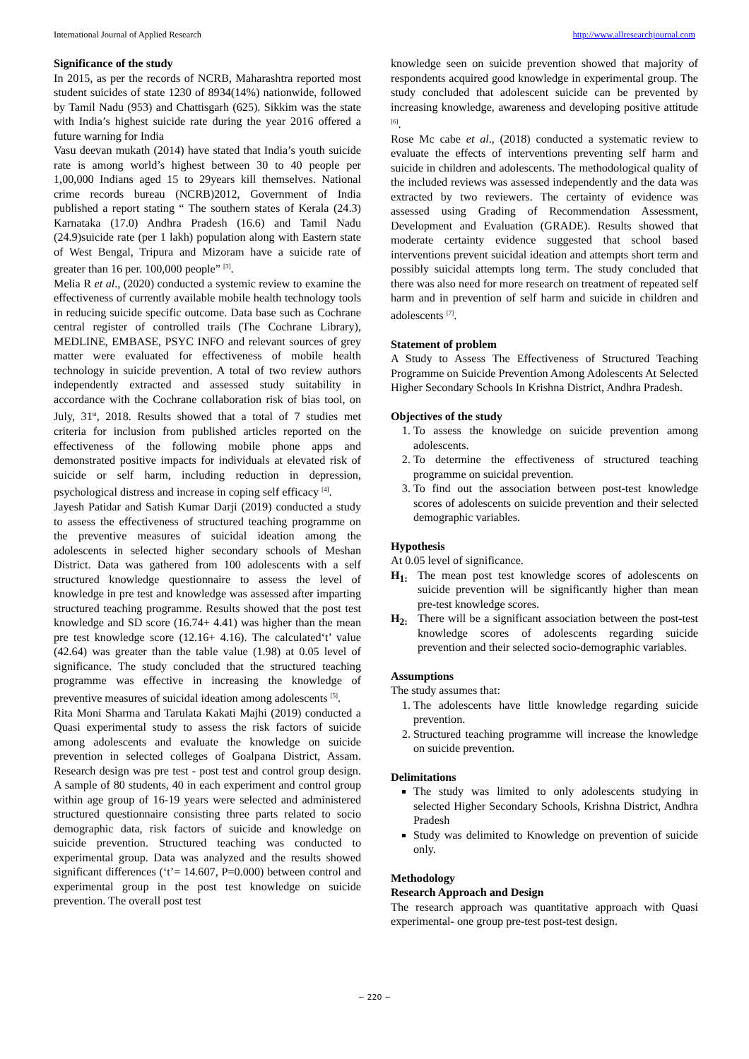International Journal of Applied Research http://www.allresearchjournal.com
Significance of the study
In 2015, as per the records of NCRB, Maharashtra reported most student suicides of state 1230 of 8934(14%) nationwide, followed by Tamil Nadu (953) and Chattisgarh (625). Sikkim was the state with India’s highest suicide rate during the year 2016 offered a future warning for India
Vasu deevan mukath (2014) have stated that India’s youth suicide rate is among world’s highest between 30 to 40 people per 1,00,000 Indians aged 15 to 29years kill themselves. National crime records bureau (NCRB)2012, Government of India published a report stating “ The southern states of Kerala (24.3) Karnataka (17.0) Andhra Pradesh (16.6) and Tamil Nadu (24.9)suicide rate (per 1 lakh) population along with Eastern state of West Bengal, Tripura and Mizoram have a suicide rate of greater than 16 per. 100,000 people” <sup>[3]</sup>.
Melia R et al., (2020) conducted a systemic review to examine the effectiveness of currently available mobile health technology tools in reducing suicide specific outcome. Data base such as Cochrane central register of controlled trails (The Cochrane Library), MEDLINE, EMBASE, PSYC INFO and relevant sources of grey matter were evaluated for effectiveness of mobile health technology in suicide prevention. A total of two review authors independently extracted and assessed study suitability in accordance with the Cochrane collaboration risk of bias tool, on July, 31<sup>st</sup>, 2018. Results showed that a total of 7 studies met criteria for inclusion from published articles reported on the effectiveness of the following mobile phone apps and demonstrated positive impacts for individuals at elevated risk of suicide or self harm, including reduction in depression, psychological distress and increase in coping self efficacy <sup>[4]</sup>.
Jayesh Patidar and Satish Kumar Darji (2019) conducted a study to assess the effectiveness of structured teaching programme on the preventive measures of suicidal ideation among the adolescents in selected higher secondary schools of Meshan District. Data was gathered from 100 adolescents with a self structured knowledge questionnaire to assess the level of knowledge in pre test and knowledge was assessed after imparting structured teaching programme. Results showed that the post test knowledge and SD score (16.74+ 4.41) was higher than the mean pre test knowledge score (12.16+ 4.16). The calculated‘t’ value (42.64) was greater than the table value (1.98) at 0.05 level of significance. The study concluded that the structured teaching programme was effective in increasing the knowledge of preventive measures of suicidal ideation among adolescents <sup>[5]</sup>.
Rita Moni Sharma and Tarulata Kakati Majhi (2019) conducted a Quasi experimental study to assess the risk factors of suicide among adolescents and evaluate the knowledge on suicide prevention in selected colleges of Goalpana District, Assam. Research design was pre test - post test and control group design. A sample of 80 students, 40 in each experiment and control group within age group of 16-19 years were selected and administered structured questionnaire consisting three parts related to socio demographic data, risk factors of suicide and knowledge on suicide prevention. Structured teaching was conducted to experimental group. Data was analyzed and the results showed significant differences (‘t’= 14.607, P=0.000) between control and experimental group in the post test knowledge on suicide prevention. The overall post test
knowledge seen on suicide prevention showed that majority of respondents acquired good knowledge in experimental group. The study concluded that adolescent suicide can be prevented by increasing knowledge, awareness and developing positive attitude <sup>[6]</sup>.
Rose Mc cabe et al., (2018) conducted a systematic review to evaluate the effects of interventions preventing self harm and suicide in children and adolescents. The methodological quality of the included reviews was assessed independently and the data was extracted by two reviewers. The certainty of evidence was assessed using Grading of Recommendation Assessment, Development and Evaluation (GRADE). Results showed that moderate certainty evidence suggested that school based interventions prevent suicidal ideation and attempts short term and possibly suicidal attempts long term. The study concluded that there was also need for more research on treatment of repeated self harm and in prevention of self harm and suicide in children and adolescents <sup>[7]</sup>.
Statement of problem
A Study to Assess The Effectiveness of Structured Teaching Programme on Suicide Prevention Among Adolescents At Selected Higher Secondary Schools In Krishna District, Andhra Pradesh.
Objectives of the study
1. To assess the knowledge on suicide prevention among adolescents.
2. To determine the effectiveness of structured teaching programme on suicidal prevention.
3. To find out the association between post-test knowledge scores of adolescents on suicide prevention and their selected demographic variables.
Hypothesis
At 0.05 level of significance.
H<sub>1:</sub> The mean post test knowledge scores of adolescents on suicide prevention will be significantly higher than mean pre-test knowledge scores.
H<sub>2:</sub> There will be a significant association between the post-test knowledge scores of adolescents regarding suicide prevention and their selected socio-demographic variables.
Assumptions
The study assumes that:
1. The adolescents have little knowledge regarding suicide prevention.
2. Structured teaching programme will increase the knowledge on suicide prevention.
Delimitations
The study was limited to only adolescents studying in selected Higher Secondary Schools, Krishna District, Andhra Pradesh
Study was delimited to Knowledge on prevention of suicide only.
Methodology
Research Approach and Design
The research approach was quantitative approach with Quasi experimental- one group pre-test post-test design.
~ 220 ~